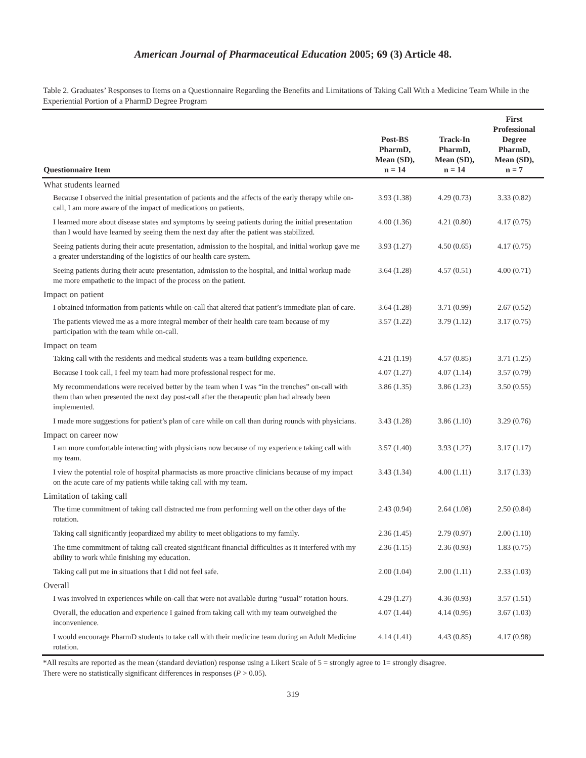American Journal of Pharmaceutical Education 2005; 69 (3) Article 48.
Table 2. Graduates’ Responses to Items on a Questionnaire Regarding the Benefits and Limitations of Taking Call With a Medicine Team While in the Experiential Portion of a PharmD Degree Program
| Questionnaire Item | Post-BS PharmD, Mean (SD), n = 14 | Track-In PharmD, Mean (SD), n = 14 | First Professional Degree PharmD, Mean (SD), n = 7 |
| --- | --- | --- | --- |
| What students learned | | | |
| Because I observed the initial presentation of patients and the affects of the early therapy while on-call, I am more aware of the impact of medications on patients. | 3.93 (1.38) | 4.29 (0.73) | 3.33 (0.82) |
| I learned more about disease states and symptoms by seeing patients during the initial presentation than I would have learned by seeing them the next day after the patient was stabilized. | 4.00 (1.36) | 4.21 (0.80) | 4.17 (0.75) |
| Seeing patients during their acute presentation, admission to the hospital, and initial workup gave me a greater understanding of the logistics of our health care system. | 3.93 (1.27) | 4.50 (0.65) | 4.17 (0.75) |
| Seeing patients during their acute presentation, admission to the hospital, and initial workup made me more empathetic to the impact of the process on the patient. | 3.64 (1.28) | 4.57 (0.51) | 4.00 (0.71) |
| Impact on patient | | | |
| I obtained information from patients while on-call that altered that patient’s immediate plan of care. | 3.64 (1.28) | 3.71 (0.99) | 2.67 (0.52) |
| The patients viewed me as a more integral member of their health care team because of my participation with the team while on-call. | 3.57 (1.22) | 3.79 (1.12) | 3.17 (0.75) |
| Impact on team | | | |
| Taking call with the residents and medical students was a team-building experience. | 4.21 (1.19) | 4.57 (0.85) | 3.71 (1.25) |
| Because I took call, I feel my team had more professional respect for me. | 4.07 (1.27) | 4.07 (1.14) | 3.57 (0.79) |
| My recommendations were received better by the team when I was “in the trenches” on-call with them than when presented the next day post-call after the therapeutic plan had already been implemented. | 3.86 (1.35) | 3.86 (1.23) | 3.50 (0.55) |
| I made more suggestions for patient’s plan of care while on call than during rounds with physicians. | 3.43 (1.28) | 3.86 (1.10) | 3.29 (0.76) |
| Impact on career now | | | |
| I am more comfortable interacting with physicians now because of my experience taking call with my team. | 3.57 (1.40) | 3.93 (1.27) | 3.17 (1.17) |
| I view the potential role of hospital pharmacists as more proactive clinicians because of my impact on the acute care of my patients while taking call with my team. | 3.43 (1.34) | 4.00 (1.11) | 3.17 (1.33) |
| Limitation of taking call | | | |
| The time commitment of taking call distracted me from performing well on the other days of the rotation. | 2.43 (0.94) | 2.64 (1.08) | 2.50 (0.84) |
| Taking call significantly jeopardized my ability to meet obligations to my family. | 2.36 (1.45) | 2.79 (0.97) | 2.00 (1.10) |
| The time commitment of taking call created significant financial difficulties as it interfered with my ability to work while finishing my education. | 2.36 (1.15) | 2.36 (0.93) | 1.83 (0.75) |
| Taking call put me in situations that I did not feel safe. | 2.00 (1.04) | 2.00 (1.11) | 2.33 (1.03) |
| Overall | | | |
| I was involved in experiences while on-call that were not available during “usual” rotation hours. | 4.29 (1.27) | 4.36 (0.93) | 3.57 (1.51) |
| Overall, the education and experience I gained from taking call with my team outweighed the inconvenience. | 4.07 (1.44) | 4.14 (0.95) | 3.67 (1.03) |
| I would encourage PharmD students to take call with their medicine team during an Adult Medicine rotation. | 4.14 (1.41) | 4.43 (0.85) | 4.17 (0.98) |
*All results are reported as the mean (standard deviation) response using a Likert Scale of 5 = strongly agree to 1= strongly disagree.
There were no statistically significant differences in responses (P > 0.05).
319